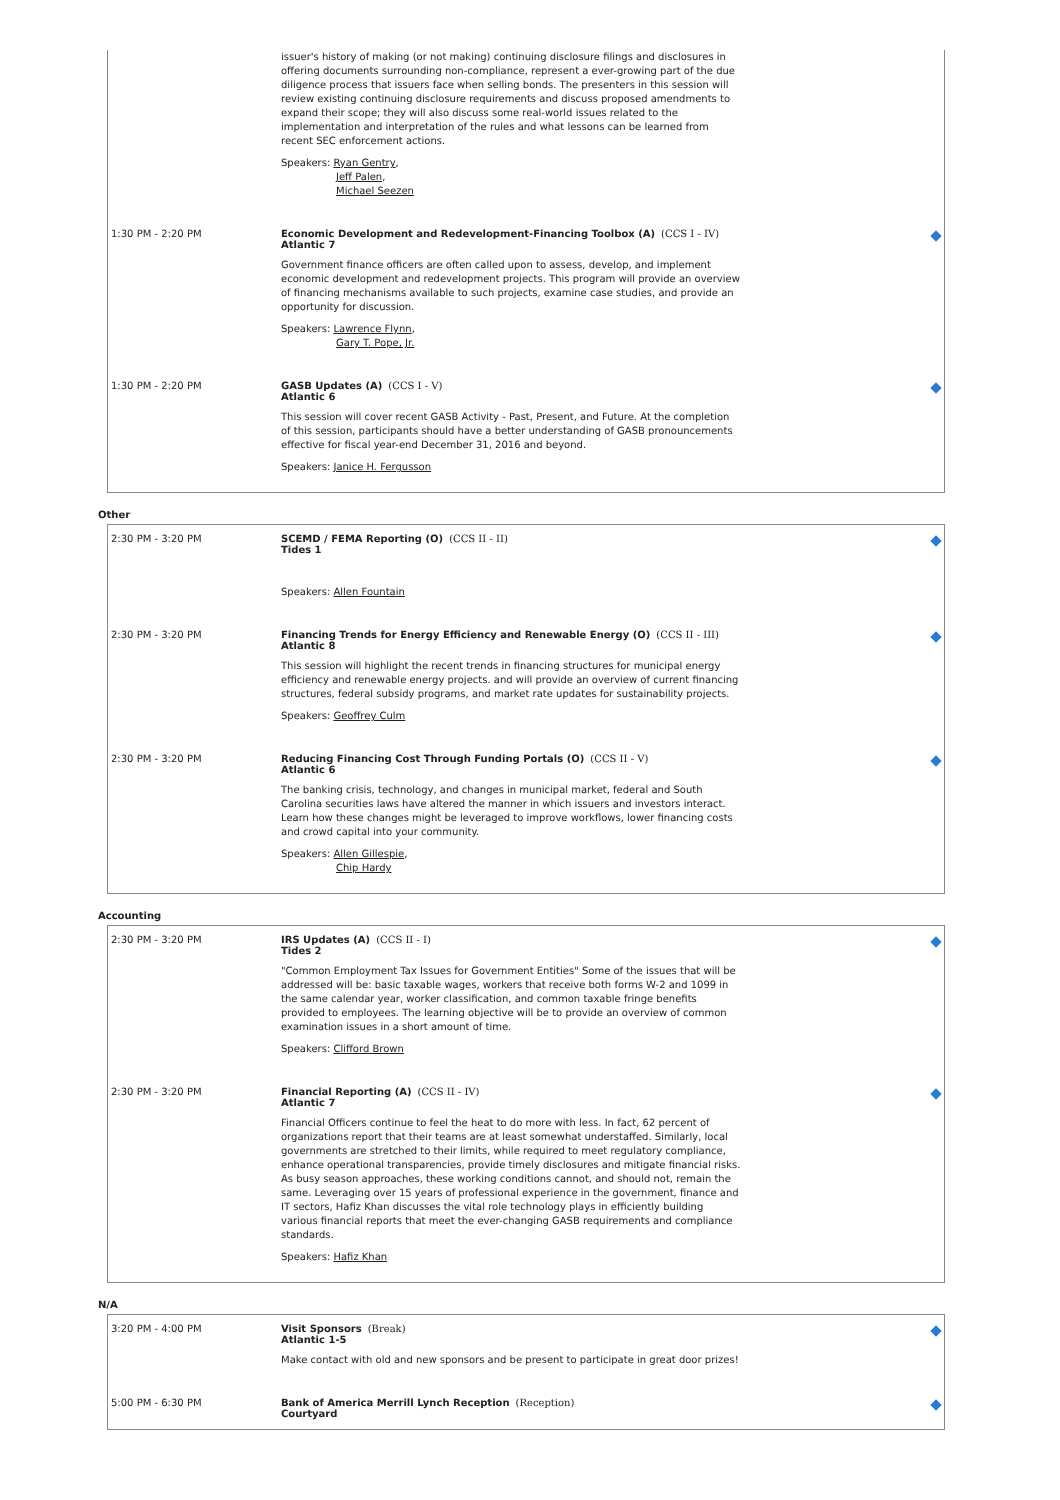issuer's history of making (or not making) continuing disclosure filings and disclosures in offering documents surrounding non-compliance, represent a ever-growing part of the due diligence process that issuers face when selling bonds. The presenters in this session will review existing continuing disclosure requirements and discuss proposed amendments to expand their scope; they will also discuss some real-world issues related to the implementation and interpretation of the rules and what lessons can be learned from recent SEC enforcement actions.
Speakers: Ryan Gentry,
Jeff Palen,
Michael Seezen
1:30 PM - 2:20 PM Economic Development and Redevelopment-Financing Toolbox (A) (CCS I - IV)
Atlantic 7
Government finance officers are often called upon to assess, develop, and implement economic development and redevelopment projects. This program will provide an overview of financing mechanisms available to such projects, examine case studies, and provide an opportunity for discussion.
Speakers: Lawrence Flynn,
Gary T. Pope, Jr.
1:30 PM - 2:20 PM GASB Updates (A) (CCS I - V)
Atlantic 6
This session will cover recent GASB Activity - Past, Present, and Future. At the completion of this session, participants should have a better understanding of GASB pronouncements effective for fiscal year-end December 31, 2016 and beyond.
Speakers: Janice H. Fergusson
Other
2:30 PM - 3:20 PM SCEMD / FEMA Reporting (O) (CCS II - II)
Tides 1
Speakers: Allen Fountain
2:30 PM - 3:20 PM Financing Trends for Energy Efficiency and Renewable Energy (O) (CCS II - III)
Atlantic 8
This session will highlight the recent trends in financing structures for municipal energy efficiency and renewable energy projects. and will provide an overview of current financing structures, federal subsidy programs, and market rate updates for sustainability projects.
Speakers: Geoffrey Culm
2:30 PM - 3:20 PM Reducing Financing Cost Through Funding Portals (O) (CCS II - V)
Atlantic 6
The banking crisis, technology, and changes in municipal market, federal and South Carolina securities laws have altered the manner in which issuers and investors interact. Learn how these changes might be leveraged to improve workflows, lower financing costs and crowd capital into your community.
Speakers: Allen Gillespie,
Chip Hardy
Accounting
2:30 PM - 3:20 PM IRS Updates (A) (CCS II - I)
Tides 2
"Common Employment Tax Issues for Government Entities" Some of the issues that will be addressed will be: basic taxable wages, workers that receive both forms W-2 and 1099 in the same calendar year, worker classification, and common taxable fringe benefits provided to employees. The learning objective will be to provide an overview of common examination issues in a short amount of time.
Speakers: Clifford Brown
2:30 PM - 3:20 PM Financial Reporting (A) (CCS II - IV)
Atlantic 7
Financial Officers continue to feel the heat to do more with less. In fact, 62 percent of organizations report that their teams are at least somewhat understaffed. Similarly, local governments are stretched to their limits, while required to meet regulatory compliance, enhance operational transparencies, provide timely disclosures and mitigate financial risks. As busy season approaches, these working conditions cannot, and should not, remain the same. Leveraging over 15 years of professional experience in the government, finance and IT sectors, Hafiz Khan discusses the vital role technology plays in efficiently building various financial reports that meet the ever-changing GASB requirements and compliance standards.
Speakers: Hafiz Khan
N/A
3:20 PM - 4:00 PM Visit Sponsors (Break)
Atlantic 1-5
Make contact with old and new sponsors and be present to participate in great door prizes!
5:00 PM - 6:30 PM Bank of America Merrill Lynch Reception (Reception)
Courtyard